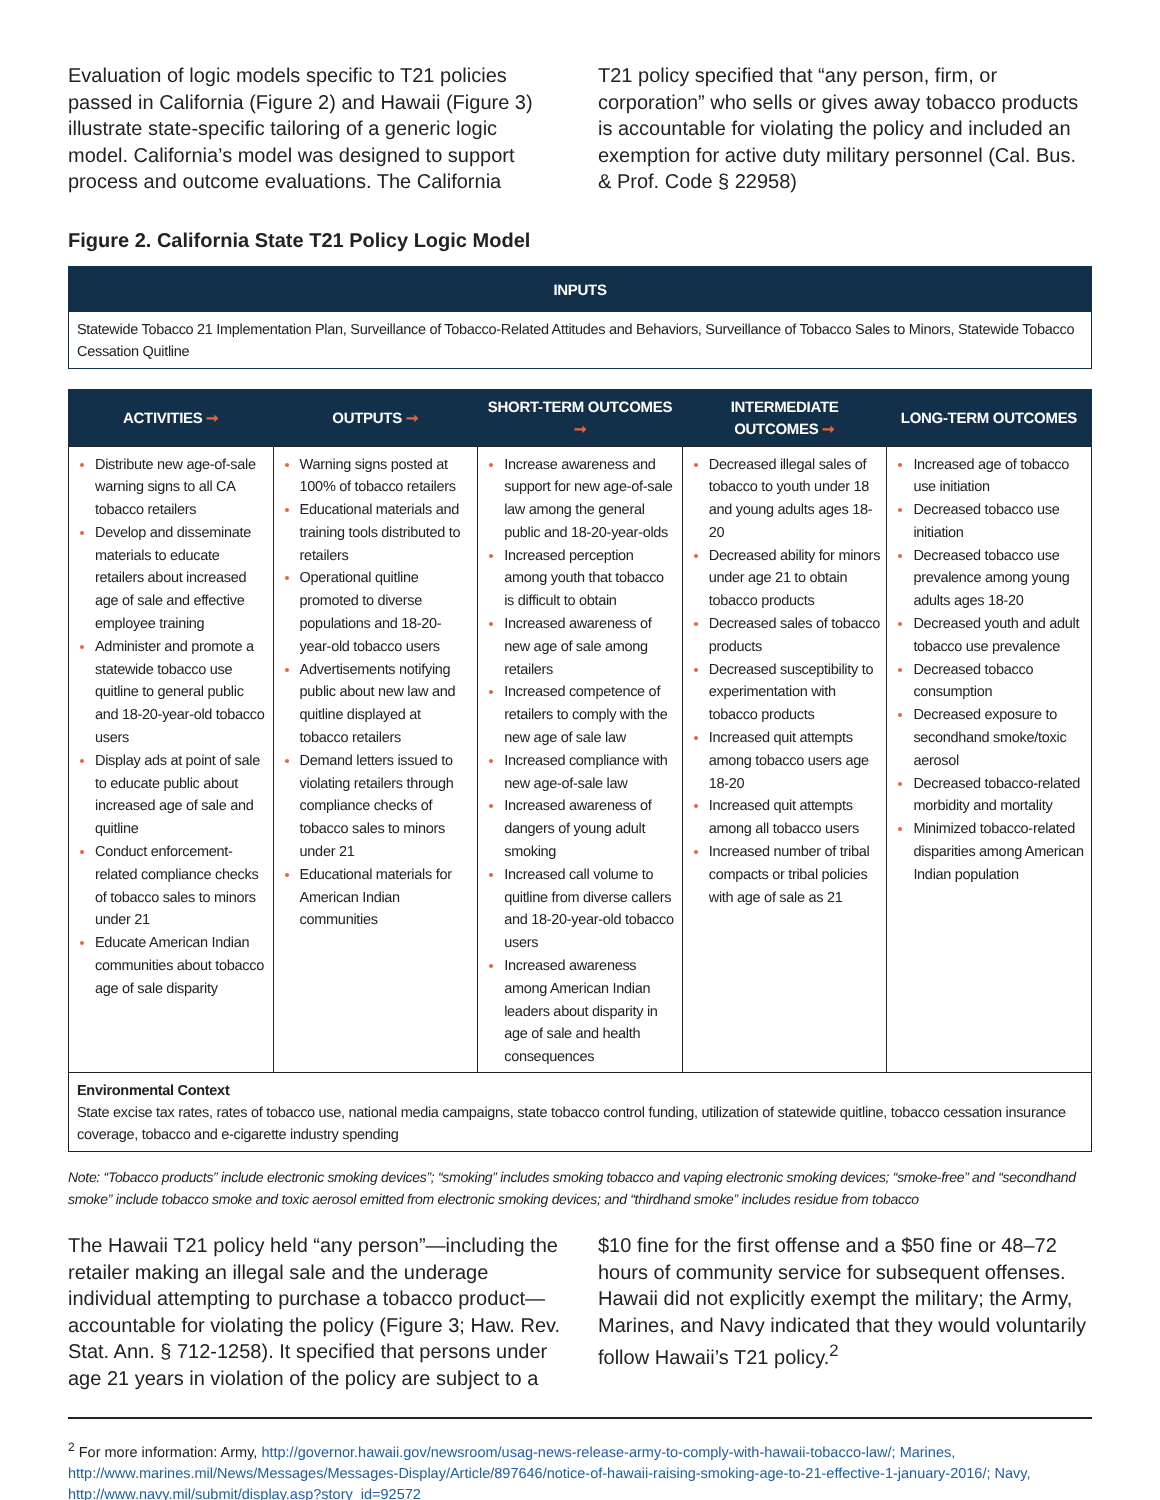Evaluation of logic models specific to T21 policies passed in California (Figure 2) and Hawaii (Figure 3) illustrate state-specific tailoring of a generic logic model. California’s model was designed to support process and outcome evaluations. The California
T21 policy specified that “any person, firm, or corporation” who sells or gives away tobacco products is accountable for violating the policy and included an exemption for active duty military personnel (Cal. Bus. & Prof. Code § 22958)
Figure 2. California State T21 Policy Logic Model
INPUTS
Statewide Tobacco 21 Implementation Plan, Surveillance of Tobacco-Related Attitudes and Behaviors, Surveillance of Tobacco Sales to Minors, Statewide Tobacco Cessation Quitline
| ACTIVITIES ➞ | OUTPUTS ➞ | SHORT-TERM OUTCOMES ➞ | INTERMEDIATE OUTCOMES ➞ | LONG-TERM OUTCOMES |
| --- | --- | --- | --- | --- |
| Distribute new age-of-sale warning signs to all CA tobacco retailers Develop and disseminate materials to educate retailers about increased age of sale and effective employee training Administer and promote a statewide tobacco use quitline to general public and 18-20-year-old tobacco users Display ads at point of sale to educate public about increased age of sale and quitline Conduct enforcement-related compliance checks of tobacco sales to minors under 21 Educate American Indian communities about tobacco age of sale disparity | Warning signs posted at 100% of tobacco retailers Educational materials and training tools distributed to retailers Operational quitline promoted to diverse populations and 18-20-year-old tobacco users Advertisements notifying public about new law and quitline displayed at tobacco retailers Demand letters issued to violating retailers through compliance checks of tobacco sales to minors under 21 Educational materials for American Indian communities | Increase awareness and support for new age-of-sale law among the general public and 18-20-year-olds Increased perception among youth that tobacco is difficult to obtain Increased awareness of new age of sale among retailers Increased competence of retailers to comply with the new age of sale law Increased compliance with new age-of-sale law Increased awareness of dangers of young adult smoking Increased call volume to quitline from diverse callers and 18-20-year-old tobacco users Increased awareness among American Indian leaders about disparity in age of sale and health consequences | Decreased illegal sales of tobacco to youth under 18 and young adults ages 18-20 Decreased ability for minors under age 21 to obtain tobacco products Decreased sales of tobacco products Decreased susceptibility to experimentation with tobacco products Increased quit attempts among tobacco users age 18-20 Increased quit attempts among all tobacco users Increased number of tribal compacts or tribal policies with age of sale as 21 | Increased age of tobacco use initiation Decreased tobacco use initiation Decreased tobacco use prevalence among young adults ages 18-20 Decreased youth and adult tobacco use prevalence Decreased tobacco consumption Decreased exposure to secondhand smoke/toxic aerosol Decreased tobacco-related morbidity and mortality Minimized tobacco-related disparities among American Indian population |
Environmental Context
State excise tax rates, rates of tobacco use, national media campaigns, state tobacco control funding, utilization of statewide quitline, tobacco cessation insurance coverage, tobacco and e-cigarette industry spending
Note: “Tobacco products” include electronic smoking devices”; “smoking” includes smoking tobacco and vaping electronic smoking devices; “smoke-free” and “secondhand smoke” include tobacco smoke and toxic aerosol emitted from electronic smoking devices; and “thirdhand smoke” includes residue from tobacco
The Hawaii T21 policy held “any person”—including the retailer making an illegal sale and the underage individual attempting to purchase a tobacco product—accountable for violating the policy (Figure 3; Haw. Rev. Stat. Ann. § 712-1258). It specified that persons under age 21 years in violation of the policy are subject to a
$10 fine for the first offense and a $50 fine or 48–72 hours of community service for subsequent offenses. Hawaii did not explicitly exempt the military; the Army, Marines, and Navy indicated that they would voluntarily follow Hawaii’s T21 policy.<sup>2</sup>
<sup>2</sup> For more information: Army, http://governor.hawaii.gov/newsroom/usag-news-release-army-to-comply-with-hawaii-tobacco-law/; Marines, http://www.marines.mil/News/Messages/Messages-Display/Article/897646/notice-of-hawaii-raising-smoking-age-to-21-effective-1-january-2016/; Navy, http://www.navy.mil/submit/display.asp?story_id=92572